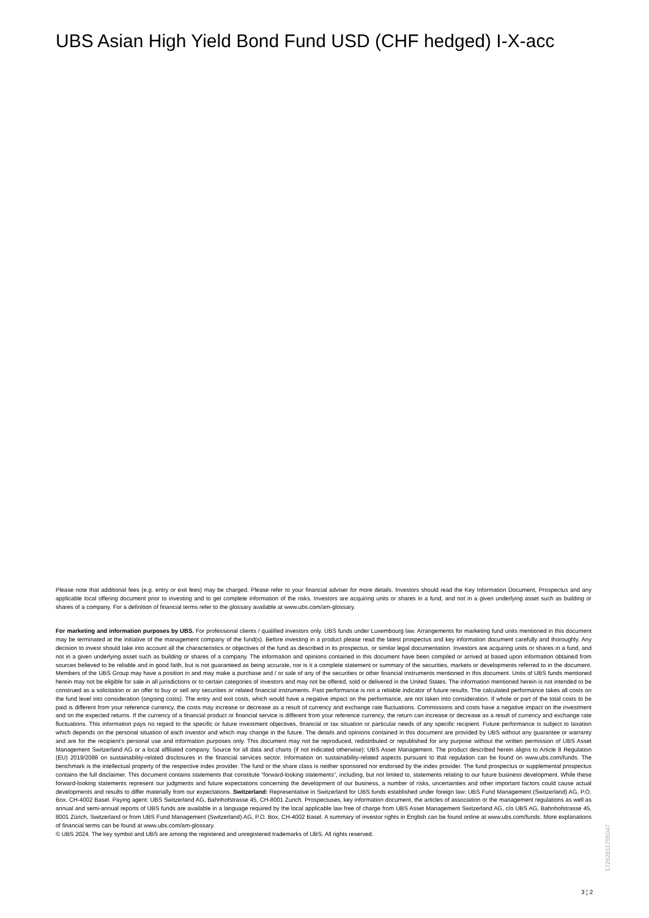UBS Asian High Yield Bond Fund USD (CHF hedged) I-X-acc
Please note that additional fees (e.g. entry or exit fees) may be charged. Please refer to your financial adviser for more details. Investors should read the Key Information Document, Prospectus and any applicable local offering document prior to investing and to get complete information of the risks. Investors are acquiring units or shares in a fund, and not in a given underlying asset such as building or shares of a company. For a definition of financial terms refer to the glossary available at www.ubs.com/am-glossary.
For marketing and information purposes by UBS. For professional clients / qualified investors only. UBS funds under Luxembourg law. Arrangements for marketing fund units mentioned in this document may be terminated at the initiative of the management company of the fund(s). Before investing in a product please read the latest prospectus and key information document carefully and thoroughly. Any decision to invest should take into account all the characteristics or objectives of the fund as described in its prospectus, or similar legal documentation. Investors are acquiring units or shares in a fund, and not in a given underlying asset such as building or shares of a company. The information and opinions contained in this document have been compiled or arrived at based upon information obtained from sources believed to be reliable and in good faith, but is not guaranteed as being accurate, nor is it a complete statement or summary of the securities, markets or developments referred to in the document. Members of the UBS Group may have a position in and may make a purchase and / or sale of any of the securities or other financial instruments mentioned in this document. Units of UBS funds mentioned herein may not be eligible for sale in all jurisdictions or to certain categories of investors and may not be offered, sold or delivered in the United States. The information mentioned herein is not intended to be construed as a solicitation or an offer to buy or sell any securities or related financial instruments. Past performance is not a reliable indicator of future results. The calculated performance takes all costs on the fund level into consideration (ongoing costs). The entry and exit costs, which would have a negative impact on the performance, are not taken into consideration. If whole or part of the total costs to be paid is different from your reference currency, the costs may increase or decrease as a result of currency and exchange rate fluctuations. Commissions and costs have a negative impact on the investment and on the expected returns. If the currency of a financial product or financial service is different from your reference currency, the return can increase or decrease as a result of currency and exchange rate fluctuations. This information pays no regard to the specific or future investment objectives, financial or tax situation or particular needs of any specific recipient. Future performance is subject to taxation which depends on the personal situation of each investor and which may change in the future. The details and opinions contained in this document are provided by UBS without any guarantee or warranty and are for the recipient's personal use and information purposes only. This document may not be reproduced, redistributed or republished for any purpose without the written permission of UBS Asset Management Switzerland AG or a local affiliated company. Source for all data and charts (if not indicated otherwise): UBS Asset Management. The product described herein aligns to Article 8 Regulation (EU) 2019/2088 on sustainability-related disclosures in the financial services sector. Information on sustainability-related aspects pursuant to that regulation can be found on www.ubs.com/funds. The benchmark is the intellectual property of the respective index provider. The fund or the share class is neither sponsored nor endorsed by the index provider. The fund prospectus or supplemental prospectus contains the full disclaimer. This document contains statements that constitute “forward-looking statements”, including, but not limited to, statements relating to our future business development. While these forward-looking statements represent our judgments and future expectations concerning the development of our business, a number of risks, uncertainties and other important factors could cause actual developments and results to differ materially from our expectations. Switzerland: Representative in Switzerland for UBS funds established under foreign law: UBS Fund Management (Switzerland) AG, P.O. Box, CH-4002 Basel. Paying agent: UBS Switzerland AG, Bahnhofstrasse 45, CH-8001 Zurich. Prospectuses, key information document, the articles of association or the management regulations as well as annual and semi-annual reports of UBS funds are available in a language required by the local applicable law free of charge from UBS Asset Management Switzerland AG, c/o UBS AG, Bahnhofstrasse 45, 8001 Zürich, Switzerland or from UBS Fund Management (Switzerland) AG, P.O. Box, CH-4002 Basel. A summary of investor rights in English can be found online at www.ubs.com/funds. More explanations of financial terms can be found at www.ubs.com/am-glossary.
© UBS 2024. The key symbol and UBS are among the registered and unregistered trademarks of UBS. All rights reserved.
17262811755047
3 ¦ 2